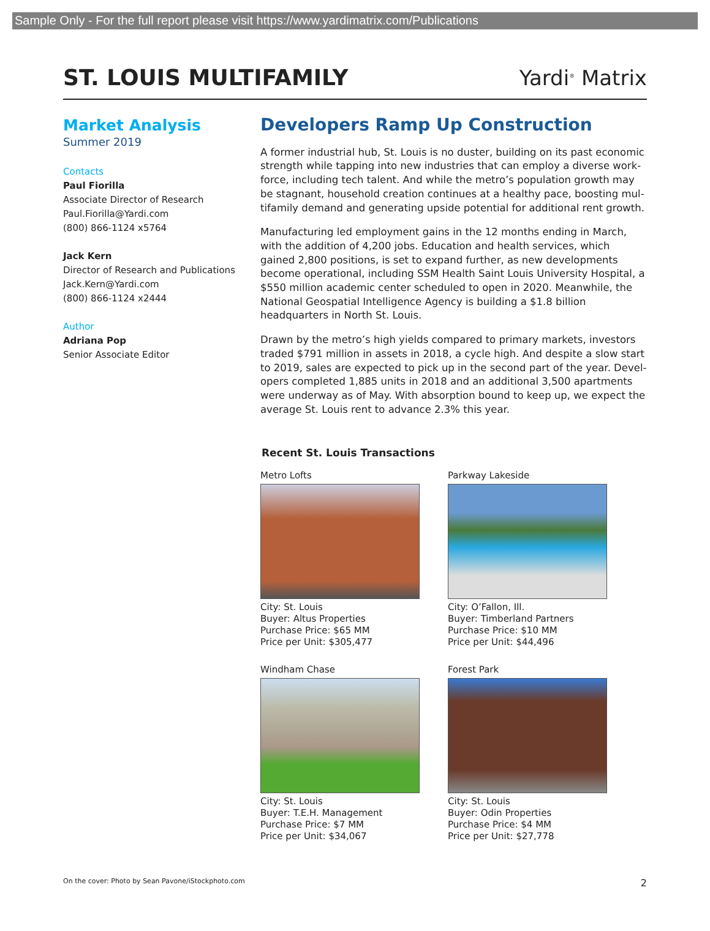Sample Only - For the full report please visit https://www.yardimatrix.com/Publications
ST. LOUIS MULTIFAMILY
Yardi<sup>®</sup> Matrix
Market Analysis
Summer 2019
Contacts
Paul Fiorilla
Associate Director of Research
Paul.Fiorilla@Yardi.com
(800) 866-1124 x5764
Jack Kern
Director of Research and Publications
Jack.Kern@Yardi.com
(800) 866-1124 x2444
Author
Adriana Pop
Senior Associate Editor
Developers Ramp Up Construction
A former industrial hub, St. Louis is no duster, building on its past economic strength while tapping into new industries that can employ a diverse work-force, including tech talent. And while the metro’s population growth may be stagnant, household creation continues at a healthy pace, boosting mul-tifamily demand and generating upside potential for additional rent growth.
Manufacturing led employment gains in the 12 months ending in March, with the addition of 4,200 jobs. Education and health services, which gained 2,800 positions, is set to expand further, as new developments become operational, including SSM Health Saint Louis University Hospital, a $550 million academic center scheduled to open in 2020. Meanwhile, the National Geospatial Intelligence Agency is building a $1.8 billion headquarters in North St. Louis.
Drawn by the metro’s high yields compared to primary markets, investors traded $791 million in assets in 2018, a cycle high. And despite a slow start to 2019, sales are expected to pick up in the second part of the year. Devel-opers completed 1,885 units in 2018 and an additional 3,500 apartments were underway as of May. With absorption bound to keep up, we expect the average St. Louis rent to advance 2.3% this year.
Recent St. Louis Transactions
Metro Lofts
City: St. Louis
Buyer: Altus Properties
Purchase Price: $65 MM
Price per Unit: $305,477
Parkway Lakeside
City: O’Fallon, Ill.
Buyer: Timberland Partners
Purchase Price: $10 MM
Price per Unit: $44,496
Windham Chase
City: St. Louis
Buyer: T.E.H. Management
Purchase Price: $7 MM
Price per Unit: $34,067
Forest Park
City: St. Louis
Buyer: Odin Properties
Purchase Price: $4 MM
Price per Unit: $27,778
On the cover: Photo by Sean Pavone/iStockphoto.com 2